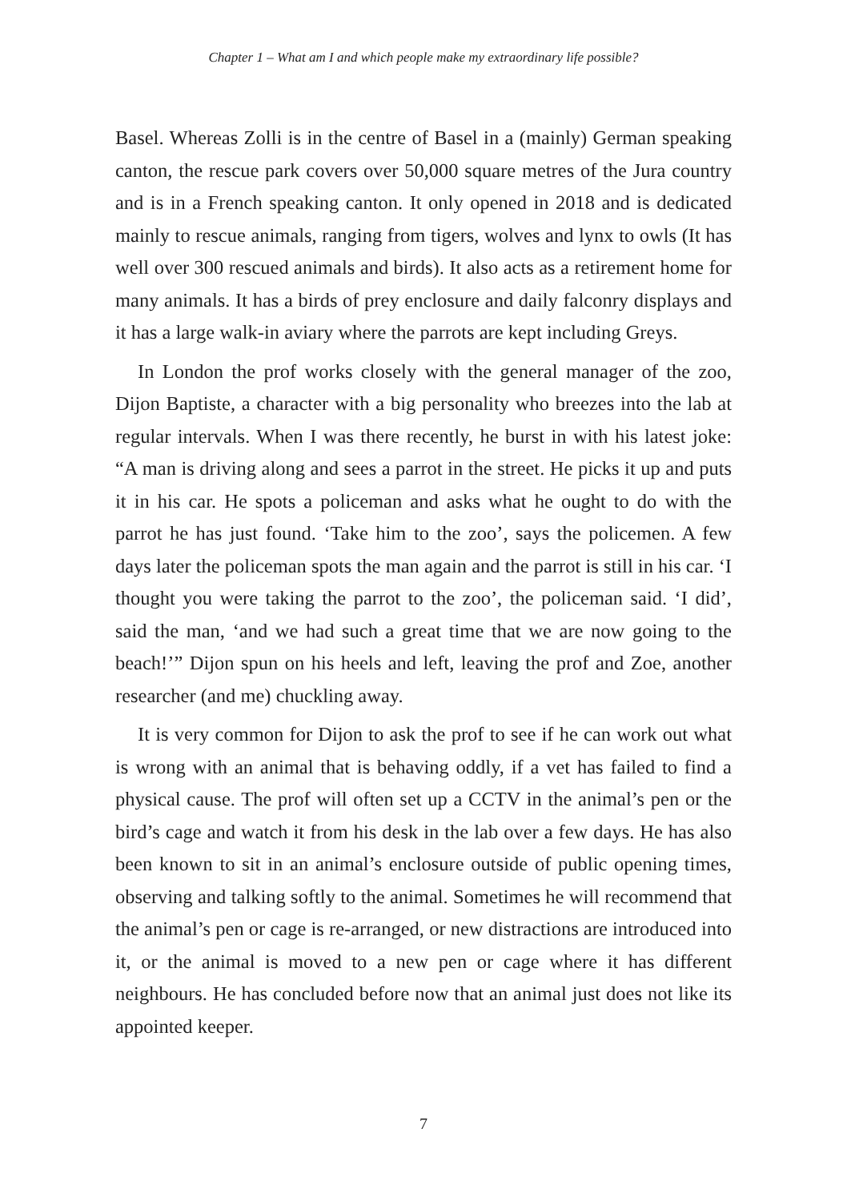Chapter 1 – What am I and which people make my extraordinary life possible?
Basel. Whereas Zolli is in the centre of Basel in a (mainly) German speaking canton, the rescue park covers over 50,000 square metres of the Jura country and is in a French speaking canton. It only opened in 2018 and is dedicated mainly to rescue animals, ranging from tigers, wolves and lynx to owls (It has well over 300 rescued animals and birds). It also acts as a retirement home for many animals. It has a birds of prey enclosure and daily falconry displays and it has a large walk-in aviary where the parrots are kept including Greys.
In London the prof works closely with the general manager of the zoo, Dijon Baptiste, a character with a big personality who breezes into the lab at regular intervals. When I was there recently, he burst in with his latest joke: “A man is driving along and sees a parrot in the street. He picks it up and puts it in his car. He spots a policeman and asks what he ought to do with the parrot he has just found. ‘Take him to the zoo’, says the policemen. A few days later the policeman spots the man again and the parrot is still in his car. ‘I thought you were taking the parrot to the zoo’, the policeman said. ‘I did’, said the man, ‘and we had such a great time that we are now going to the beach!’” Dijon spun on his heels and left, leaving the prof and Zoe, another researcher (and me) chuckling away.
It is very common for Dijon to ask the prof to see if he can work out what is wrong with an animal that is behaving oddly, if a vet has failed to find a physical cause. The prof will often set up a CCTV in the animal’s pen or the bird’s cage and watch it from his desk in the lab over a few days. He has also been known to sit in an animal’s enclosure outside of public opening times, observing and talking softly to the animal. Sometimes he will recommend that the animal’s pen or cage is re-arranged, or new distractions are introduced into it, or the animal is moved to a new pen or cage where it has different neighbours. He has concluded before now that an animal just does not like its appointed keeper.
7